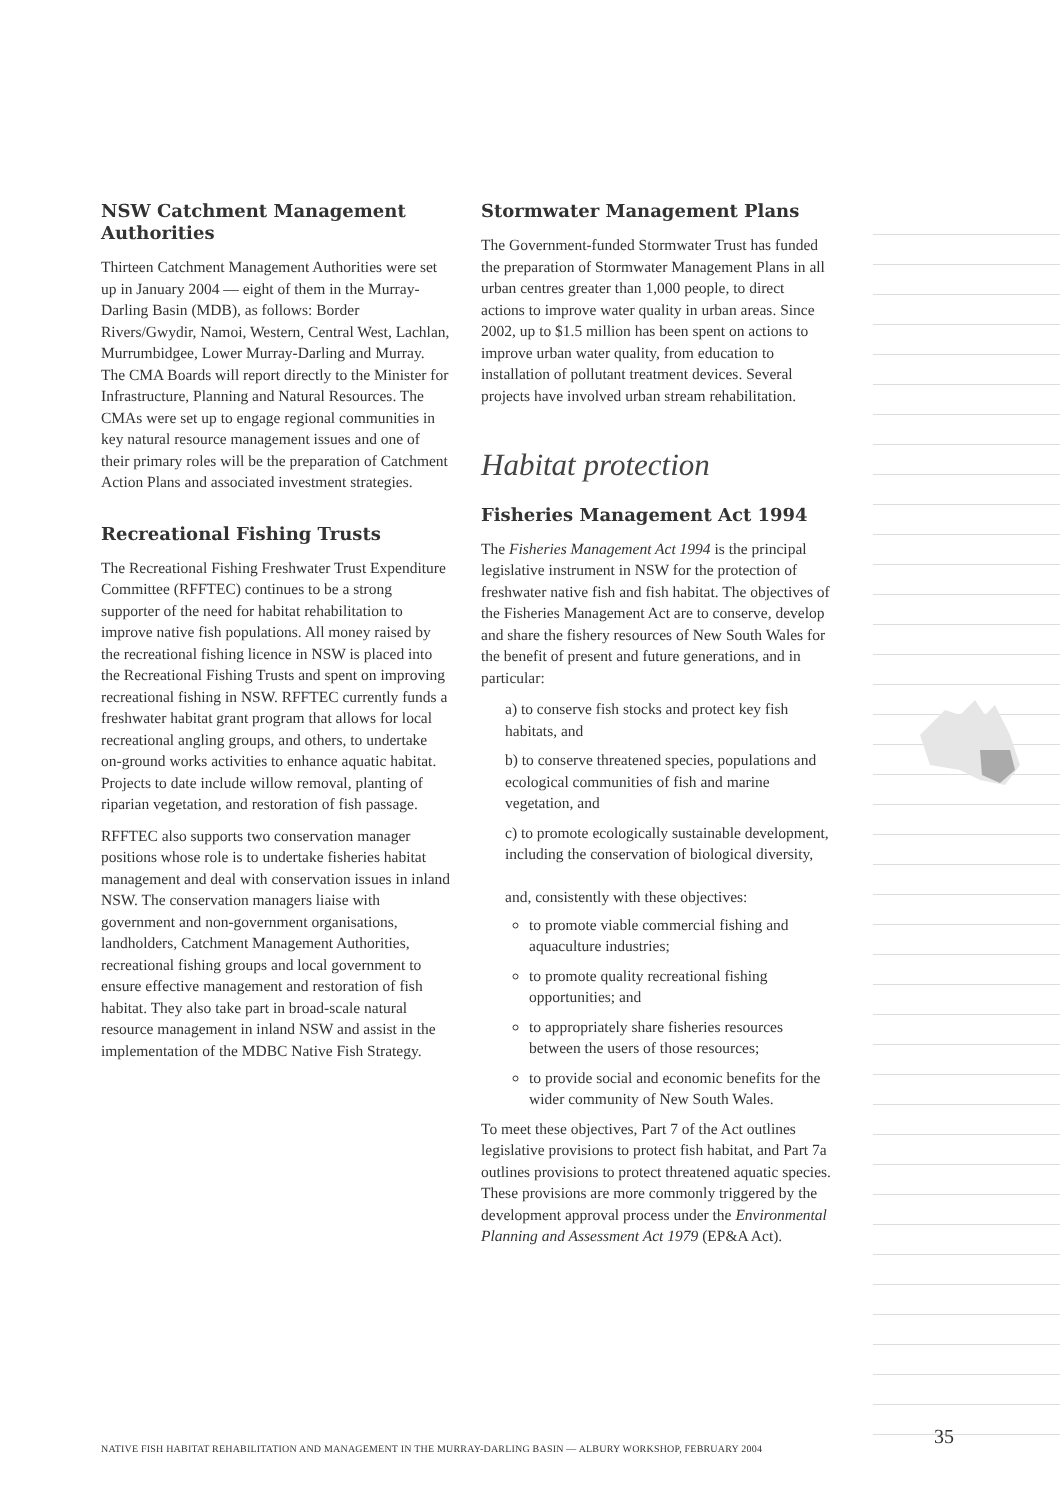NSW Catchment Management Authorities
Thirteen Catchment Management Authorities were set up in January 2004 — eight of them in the Murray-Darling Basin (MDB), as follows: Border Rivers/Gwydir, Namoi, Western, Central West, Lachlan, Murrumbidgee, Lower Murray-Darling and Murray. The CMA Boards will report directly to the Minister for Infrastructure, Planning and Natural Resources. The CMAs were set up to engage regional communities in key natural resource management issues and one of their primary roles will be the preparation of Catchment Action Plans and associated investment strategies.
Recreational Fishing Trusts
The Recreational Fishing Freshwater Trust Expenditure Committee (RFFTEC) continues to be a strong supporter of the need for habitat rehabilitation to improve native fish populations. All money raised by the recreational fishing licence in NSW is placed into the Recreational Fishing Trusts and spent on improving recreational fishing in NSW. RFFTEC currently funds a freshwater habitat grant program that allows for local recreational angling groups, and others, to undertake on-ground works activities to enhance aquatic habitat. Projects to date include willow removal, planting of riparian vegetation, and restoration of fish passage.
RFFTEC also supports two conservation manager positions whose role is to undertake fisheries habitat management and deal with conservation issues in inland NSW. The conservation managers liaise with government and non-government organisations, landholders, Catchment Management Authorities, recreational fishing groups and local government to ensure effective management and restoration of fish habitat. They also take part in broad-scale natural resource management in inland NSW and assist in the implementation of the MDBC Native Fish Strategy.
Stormwater Management Plans
The Government-funded Stormwater Trust has funded the preparation of Stormwater Management Plans in all urban centres greater than 1,000 people, to direct actions to improve water quality in urban areas. Since 2002, up to $1.5 million has been spent on actions to improve urban water quality, from education to installation of pollutant treatment devices. Several projects have involved urban stream rehabilitation.
Habitat protection
Fisheries Management Act 1994
The Fisheries Management Act 1994 is the principal legislative instrument in NSW for the protection of freshwater native fish and fish habitat. The objectives of the Fisheries Management Act are to conserve, develop and share the fishery resources of New South Wales for the benefit of present and future generations, and in particular:
a) to conserve fish stocks and protect key fish habitats, and
b) to conserve threatened species, populations and ecological communities of fish and marine vegetation, and
c) to promote ecologically sustainable development, including the conservation of biological diversity,
and, consistently with these objectives:
to promote viable commercial fishing and aquaculture industries;
to promote quality recreational fishing opportunities; and
to appropriately share fisheries resources between the users of those resources;
to provide social and economic benefits for the wider community of New South Wales.
To meet these objectives, Part 7 of the Act outlines legislative provisions to protect fish habitat, and Part 7a outlines provisions to protect threatened aquatic species. These provisions are more commonly triggered by the development approval process under the Environmental Planning and Assessment Act 1979 (EP&A Act).
NATIVE FISH HABITAT REHABILITATION AND MANAGEMENT IN THE MURRAY-DARLING BASIN — ALBURY WORKSHOP, FEBRUARY 2004
35